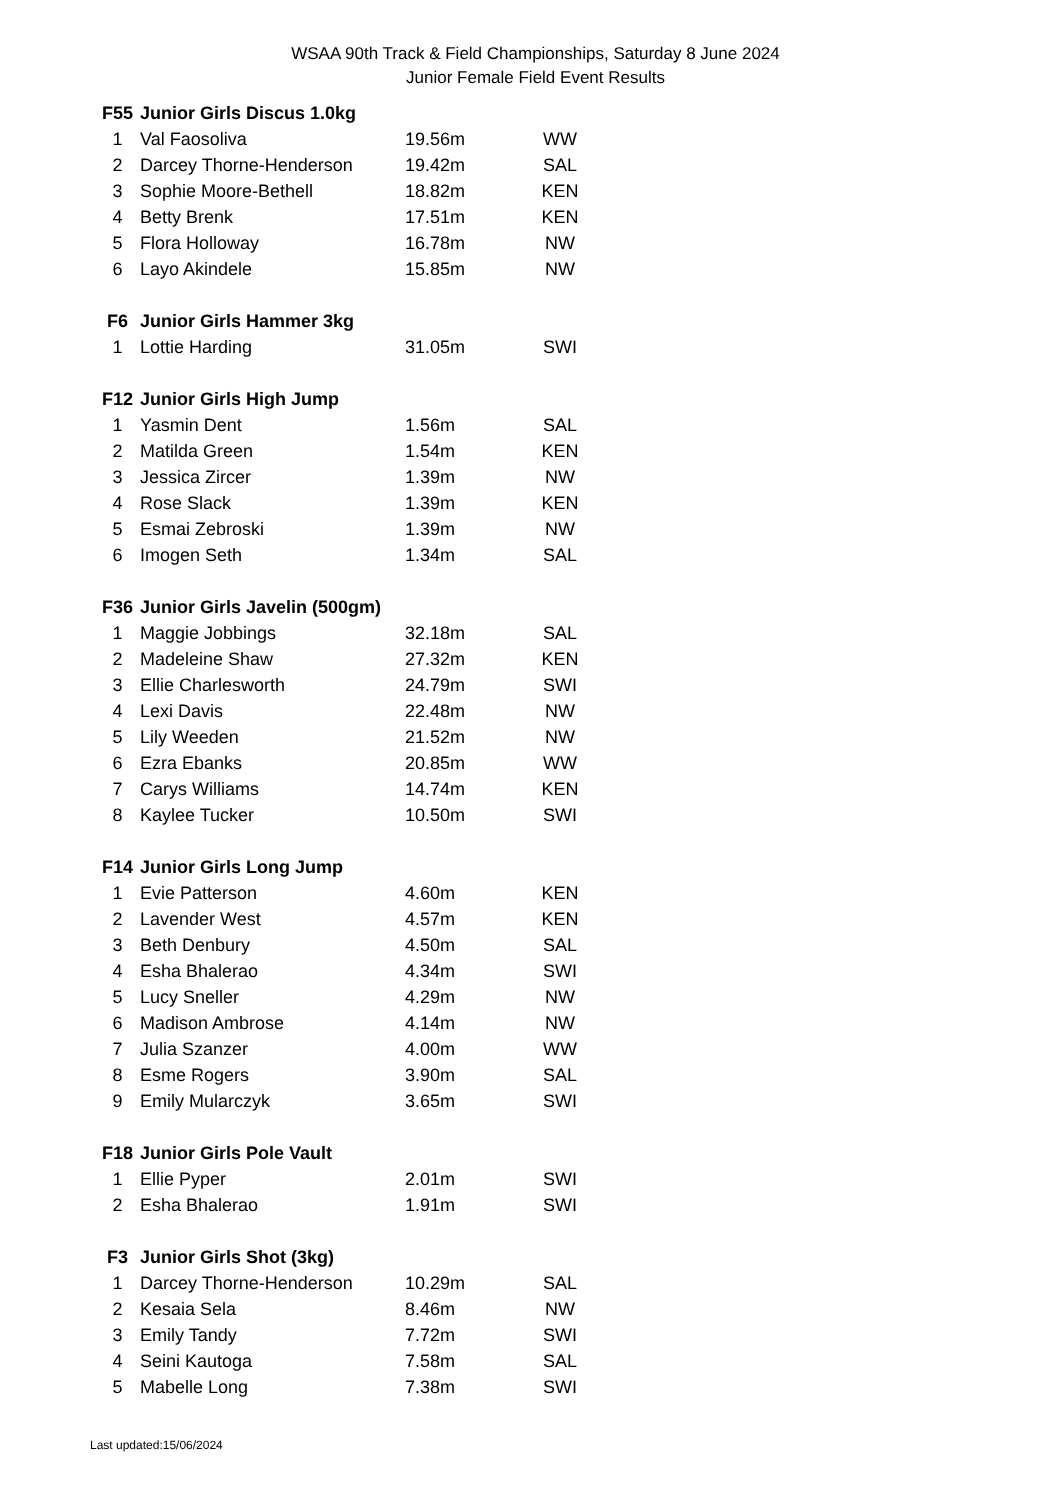WSAA 90th Track & Field Championships, Saturday 8 June 2024
Junior Female Field Event Results
| F55 | Junior Girls Discus 1.0kg | | |
| --- | --- | --- | --- |
| 1 | Val Faosoliva | 19.56m | WW |
| 2 | Darcey Thorne-Henderson | 19.42m | SAL |
| 3 | Sophie Moore-Bethell | 18.82m | KEN |
| 4 | Betty Brenk | 17.51m | KEN |
| 5 | Flora Holloway | 16.78m | NW |
| 6 | Layo Akindele | 15.85m | NW |
| F6 | Junior Girls Hammer 3kg | | |
| 1 | Lottie Harding | 31.05m | SWI |
| F12 | Junior Girls High Jump | | |
| 1 | Yasmin Dent | 1.56m | SAL |
| 2 | Matilda Green | 1.54m | KEN |
| 3 | Jessica Zircer | 1.39m | NW |
| 4 | Rose Slack | 1.39m | KEN |
| 5 | Esmai Zebroski | 1.39m | NW |
| 6 | Imogen Seth | 1.34m | SAL |
| F36 | Junior Girls Javelin (500gm) | | |
| 1 | Maggie Jobbings | 32.18m | SAL |
| 2 | Madeleine Shaw | 27.32m | KEN |
| 3 | Ellie Charlesworth | 24.79m | SWI |
| 4 | Lexi Davis | 22.48m | NW |
| 5 | Lily Weeden | 21.52m | NW |
| 6 | Ezra Ebanks | 20.85m | WW |
| 7 | Carys Williams | 14.74m | KEN |
| 8 | Kaylee Tucker | 10.50m | SWI |
| F14 | Junior Girls Long Jump | | |
| 1 | Evie Patterson | 4.60m | KEN |
| 2 | Lavender West | 4.57m | KEN |
| 3 | Beth Denbury | 4.50m | SAL |
| 4 | Esha Bhalerao | 4.34m | SWI |
| 5 | Lucy Sneller | 4.29m | NW |
| 6 | Madison Ambrose | 4.14m | NW |
| 7 | Julia Szanzer | 4.00m | WW |
| 8 | Esme Rogers | 3.90m | SAL |
| 9 | Emily Mularczyk | 3.65m | SWI |
| F18 | Junior Girls Pole Vault | | |
| 1 | Ellie Pyper | 2.01m | SWI |
| 2 | Esha Bhalerao | 1.91m | SWI |
| F3 | Junior Girls Shot (3kg) | | |
| 1 | Darcey Thorne-Henderson | 10.29m | SAL |
| 2 | Kesaia Sela | 8.46m | NW |
| 3 | Emily Tandy | 7.72m | SWI |
| 4 | Seini Kautoga | 7.58m | SAL |
| 5 | Mabelle Long | 7.38m | SWI |
Last updated:15/06/2024